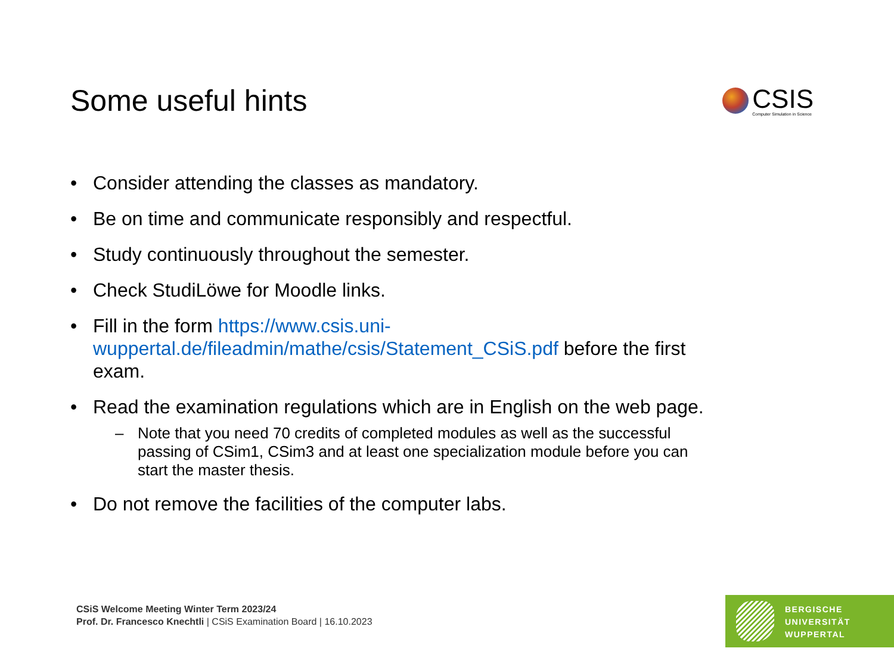Some useful hints
CSIS
Computer Simulation in Science
• Consider attending the classes as mandatory.
• Be on time and communicate responsibly and respectful.
• Study continuously throughout the semester.
• Check StudiLöwe for Moodle links.
• Fill in the form https://www.csis.uni-wuppertal.de/fileadmin/mathe/csis/Statement_CSiS.pdf before the first exam.
• Read the examination regulations which are in English on the web page.
– Note that you need 70 credits of completed modules as well as the successful passing of CSim1, CSim3 and at least one specialization module before you can start the master thesis.
• Do not remove the facilities of the computer labs.
CSiS Welcome Meeting Winter Term 2023/24
Prof. Dr. Francesco Knechtli | CSiS Examination Board | 16.10.2023
BERGISCHE
UNIVERSITÄT
WUPPERTAL